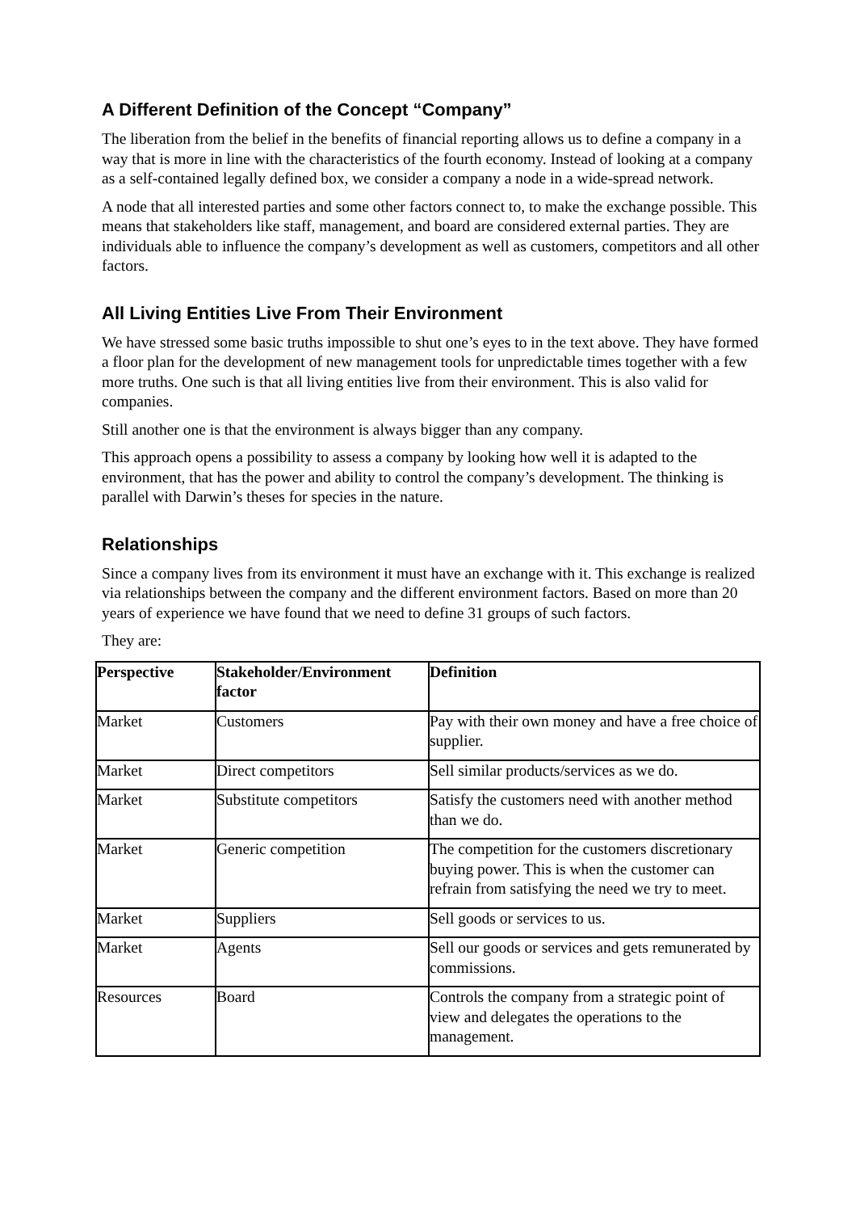A Different Definition of the Concept “Company”
The liberation from the belief in the benefits of financial reporting allows us to define a company in a way that is more in line with the characteristics of the fourth economy. Instead of looking at a company as a self-contained legally defined box, we consider a company a node in a wide-spread network.
A node that all interested parties and some other factors connect to, to make the exchange possible. This means that stakeholders like staff, management, and board are considered external parties. They are individuals able to influence the company’s development as well as customers, competitors and all other factors.
All Living Entities Live From Their Environment
We have stressed some basic truths impossible to shut one’s eyes to in the text above. They have formed a floor plan for the development of new management tools for unpredictable times together with a few more truths. One such is that all living entities live from their environment. This is also valid for companies.
Still another one is that the environment is always bigger than any company.
This approach opens a possibility to assess a company by looking how well it is adapted to the environment, that has the power and ability to control the company’s development. The thinking is parallel with Darwin’s theses for species in the nature.
Relationships
Since a company lives from its environment it must have an exchange with it. This exchange is realized via relationships between the company and the different environment factors. Based on more than 20 years of experience we have found that we need to define 31 groups of such factors.
They are:
| Perspective | Stakeholder/Environment factor | Definition |
| --- | --- | --- |
| Market | Customers | Pay with their own money and have a free choice of supplier. |
| Market | Direct competitors | Sell similar products/services as we do. |
| Market | Substitute competitors | Satisfy the customers need with another method than we do. |
| Market | Generic competition | The competition for the customers discretionary buying power. This is when the customer can refrain from satisfying the need we try to meet. |
| Market | Suppliers | Sell goods or services to us. |
| Market | Agents | Sell our goods or services and gets remunerated by commissions. |
| Resources | Board | Controls the company from a strategic point of view and delegates the operations to the management. |